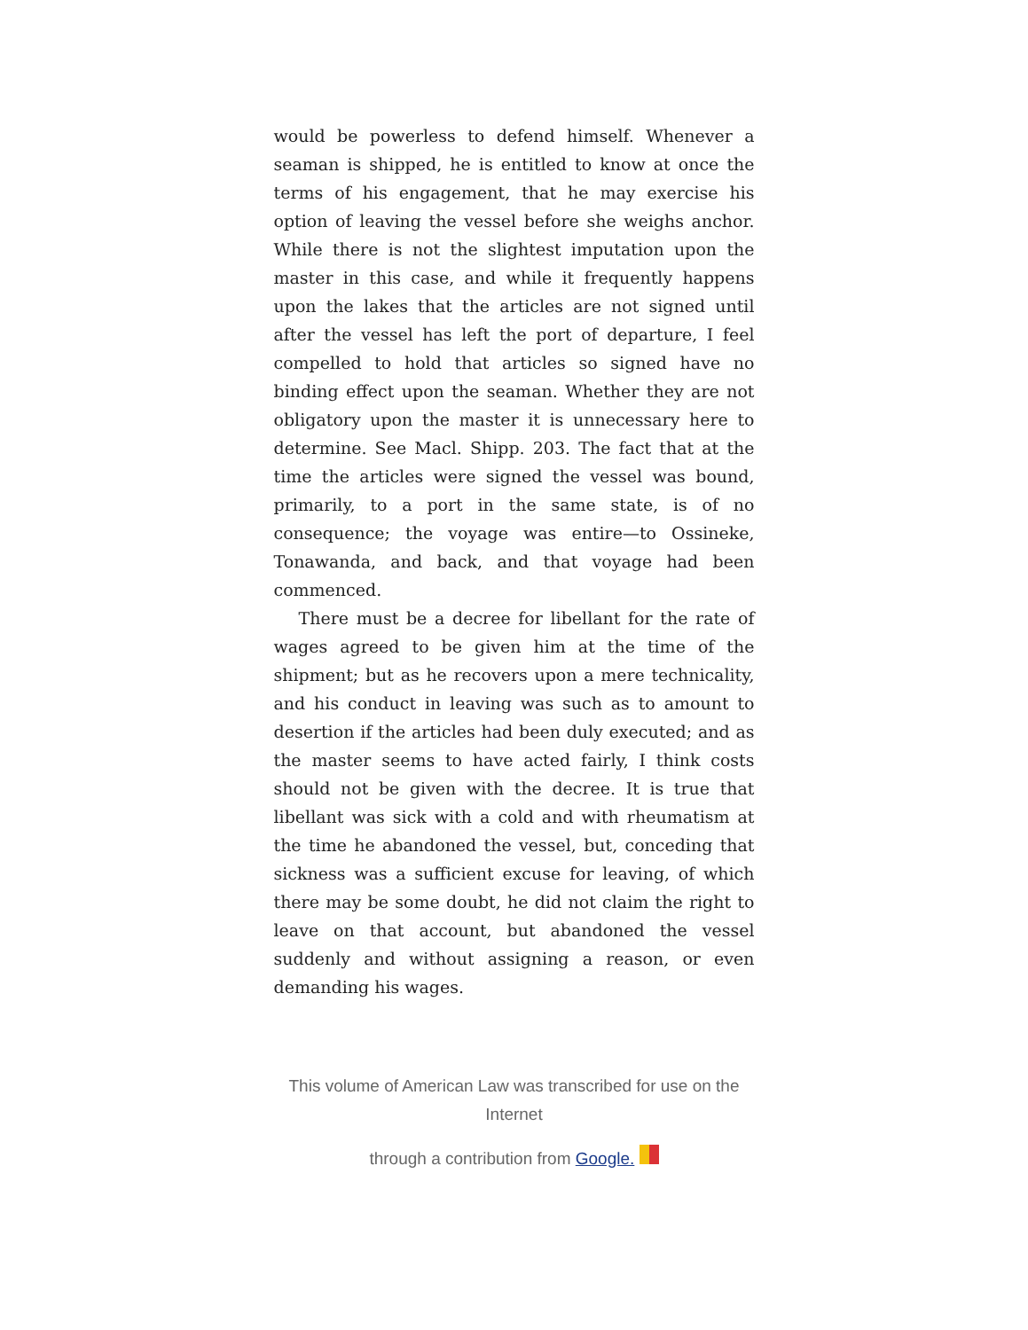would be powerless to defend himself. Whenever a seaman is shipped, he is entitled to know at once the terms of his engagement, that he may exercise his option of leaving the vessel before she weighs anchor. While there is not the slightest imputation upon the master in this case, and while it frequently happens upon the lakes that the articles are not signed until after the vessel has left the port of departure, I feel compelled to hold that articles so signed have no binding effect upon the seaman. Whether they are not obligatory upon the master it is unnecessary here to determine. See Macl. Shipp. 203. The fact that at the time the articles were signed the vessel was bound, primarily, to a port in the same state, is of no consequence; the voyage was entire—to Ossineke, Tonawanda, and back, and that voyage had been commenced.
There must be a decree for libellant for the rate of wages agreed to be given him at the time of the shipment; but as he recovers upon a mere technicality, and his conduct in leaving was such as to amount to desertion if the articles had been duly executed; and as the master seems to have acted fairly, I think costs should not be given with the decree. It is true that libellant was sick with a cold and with rheumatism at the time he abandoned the vessel, but, conceding that sickness was a sufficient excuse for leaving, of which there may be some doubt, he did not claim the right to leave on that account, but abandoned the vessel suddenly and without assigning a reason, or even demanding his wages.
This volume of American Law was transcribed for use on the Internet
through a contribution from Google.